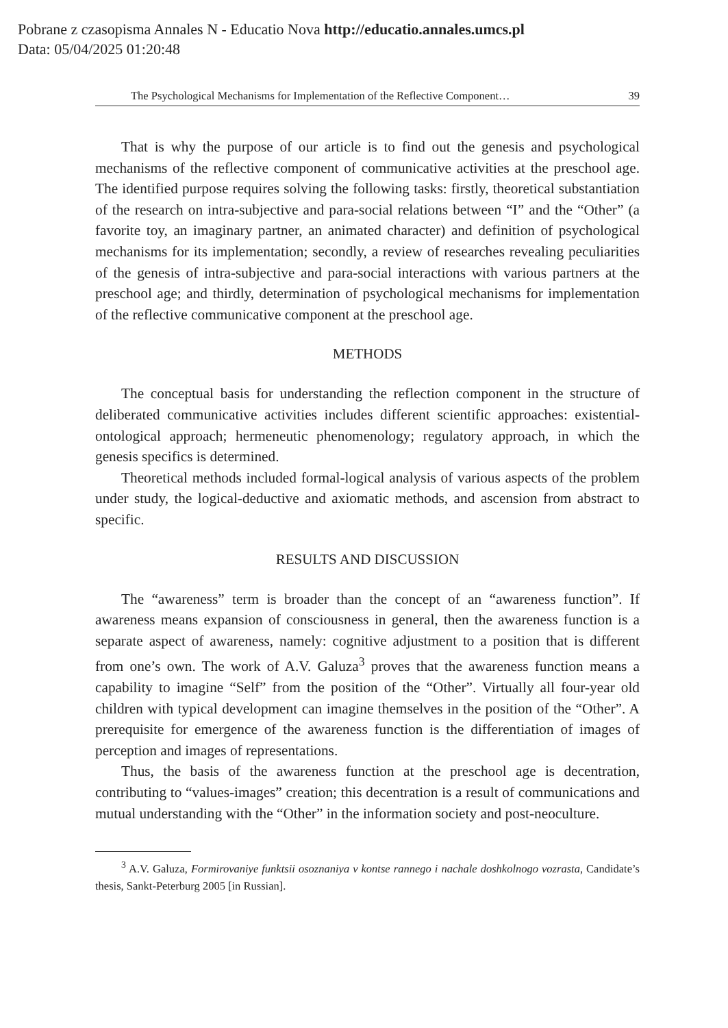Pobrane z czasopisma Annales N - Educatio Nova http://educatio.annales.umcs.pl
Data: 05/04/2025 01:20:48
The Psychological Mechanisms for Implementation of the Reflective Component… 39
That is why the purpose of our article is to find out the genesis and psychological mechanisms of the reflective component of communicative activities at the preschool age. The identified purpose requires solving the following tasks: firstly, theoretical substantiation of the research on intra-subjective and para-social relations between “I” and the “Other” (a favorite toy, an imaginary partner, an animated character) and definition of psychological mechanisms for its implementation; secondly, a review of researches revealing peculiarities of the genesis of intra-subjective and para-social interactions with various partners at the preschool age; and thirdly, determination of psychological mechanisms for implementation of the reflective communicative component at the preschool age.
METHODS
The conceptual basis for understanding the reflection component in the structure of deliberated communicative activities includes different scientific approaches: existential-ontological approach; hermeneutic phenomenology; regulatory approach, in which the genesis specifics is determined.
Theoretical methods included formal-logical analysis of various aspects of the problem under study, the logical-deductive and axiomatic methods, and ascension from abstract to specific.
RESULTS AND DISCUSSION
The “awareness” term is broader than the concept of an “awareness function”. If awareness means expansion of consciousness in general, then the awareness function is a separate aspect of awareness, namely: cognitive adjustment to a position that is different from one’s own. The work of A.V. Galuza<sup>3</sup> proves that the awareness function means a capability to imagine “Self” from the position of the “Other”. Virtually all four-year old children with typical development can imagine themselves in the position of the “Other”. A prerequisite for emergence of the awareness function is the differentiation of images of perception and images of representations.
Thus, the basis of the awareness function at the preschool age is decentration, contributing to “values-images” creation; this decentration is a result of communications and mutual understanding with the “Other” in the information society and post-neoculture.
<sup>3</sup> A.V. Galuza, Formirovaniye funktsii osoznaniya v kontse rannego i nachale doshkolnogo vozrasta, Candidate’s thesis, Sankt-Peterburg 2005 [in Russian].